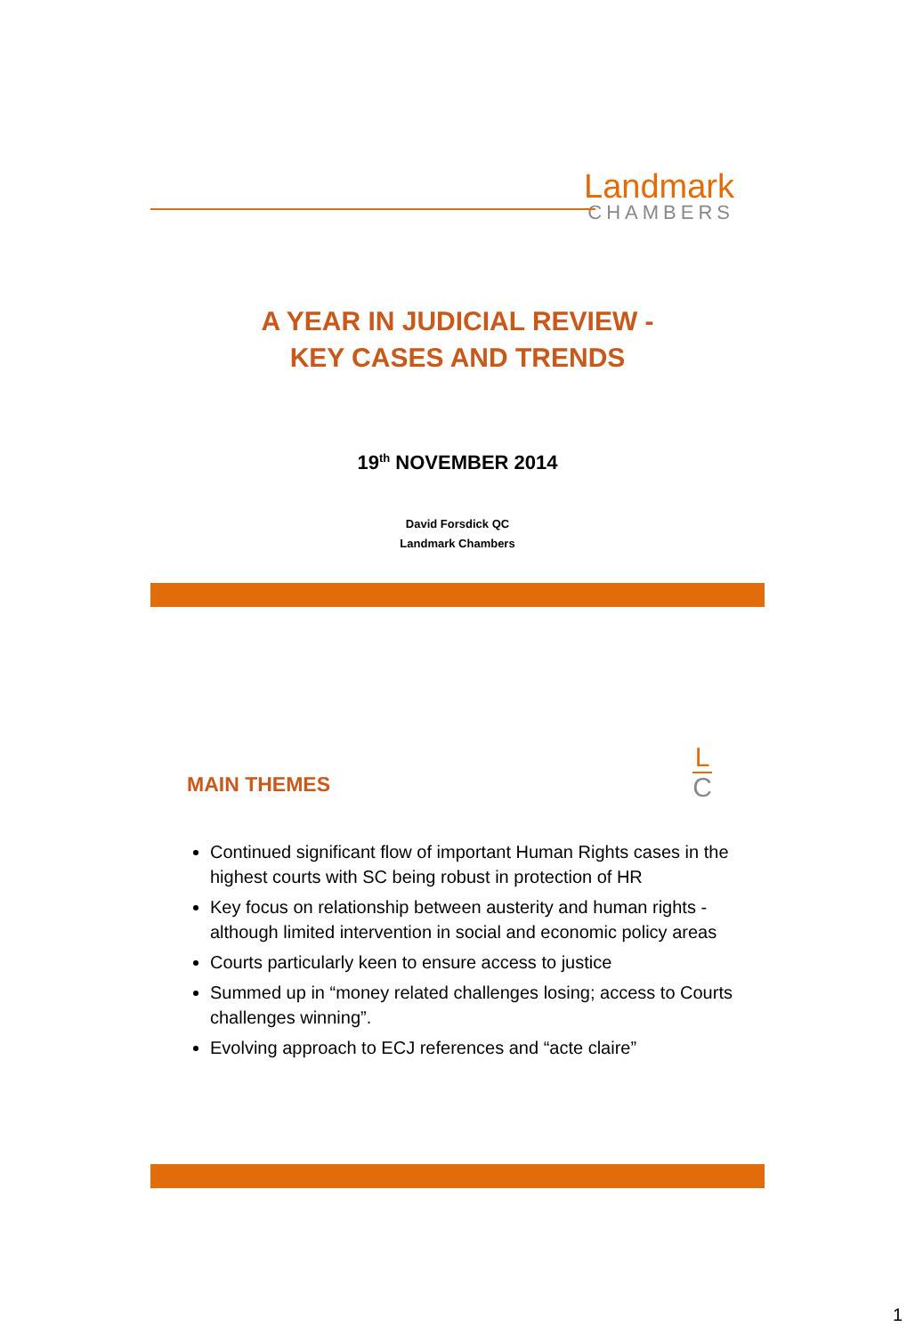Landmark
CHAMBERS
A YEAR IN JUDICIAL REVIEW -
KEY CASES AND TRENDS
19<sup>th</sup> NOVEMBER 2014
David Forsdick QC
Landmark Chambers
L
C
MAIN THEMES
Continued significant flow of important Human Rights cases in the highest courts with SC being robust in protection of HR
Key focus on relationship between austerity and human rights - although limited intervention in social and economic policy areas
Courts particularly keen to ensure access to justice
Summed up in “money related challenges losing; access to Courts challenges winning”.
Evolving approach to ECJ references and “acte claire”
1